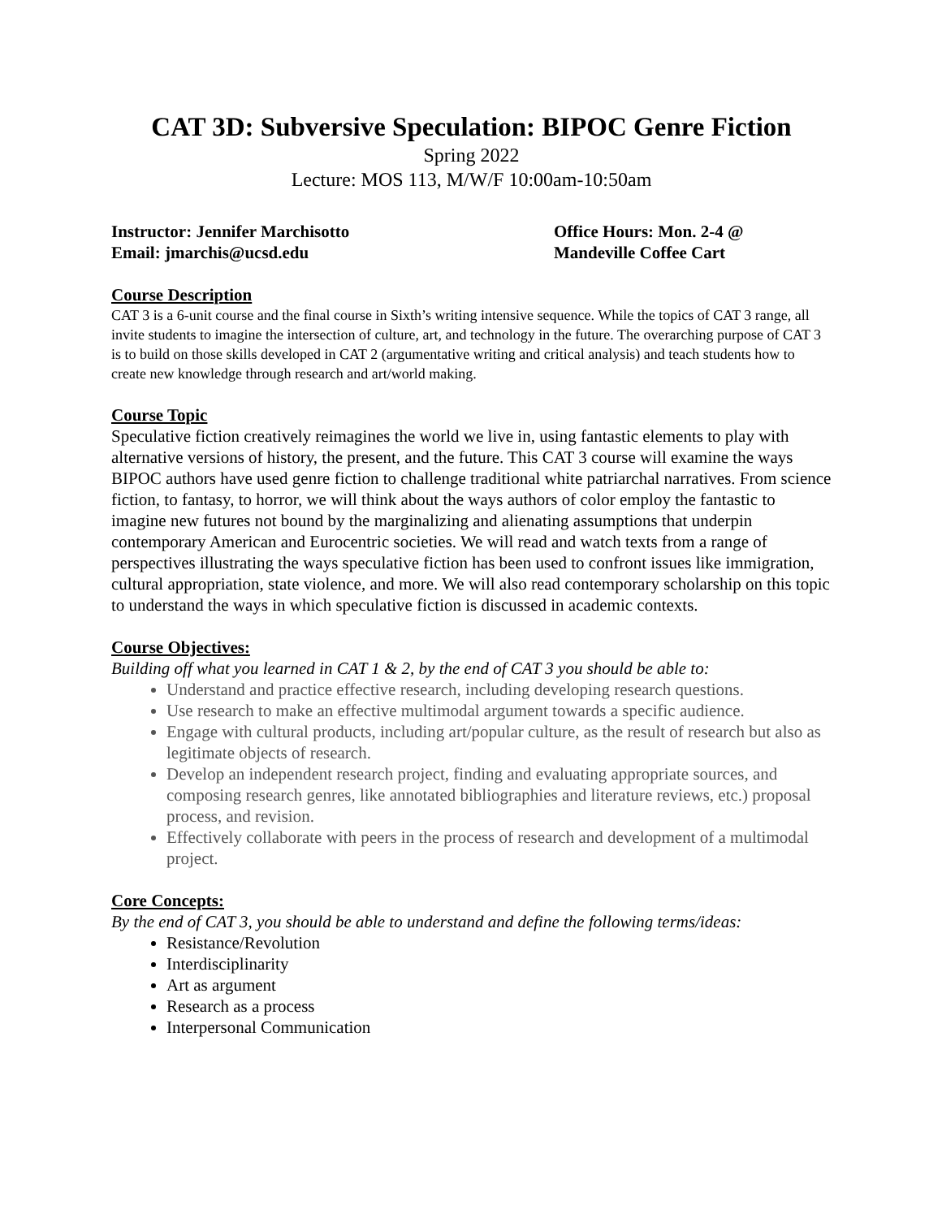CAT 3D: Subversive Speculation: BIPOC Genre Fiction
Spring 2022
Lecture: MOS 113, M/W/F 10:00am-10:50am
Instructor: Jennifer Marchisotto
Email: jmarchis@ucsd.edu
Office Hours: Mon. 2-4 @
Mandeville Coffee Cart
Course Description
CAT 3 is a 6-unit course and the final course in Sixth’s writing intensive sequence. While the topics of CAT 3 range, all invite students to imagine the intersection of culture, art, and technology in the future. The overarching purpose of CAT 3 is to build on those skills developed in CAT 2 (argumentative writing and critical analysis) and teach students how to create new knowledge through research and art/world making.
Course Topic
Speculative fiction creatively reimagines the world we live in, using fantastic elements to play with alternative versions of history, the present, and the future. This CAT 3 course will examine the ways BIPOC authors have used genre fiction to challenge traditional white patriarchal narratives. From science fiction, to fantasy, to horror, we will think about the ways authors of color employ the fantastic to imagine new futures not bound by the marginalizing and alienating assumptions that underpin contemporary American and Eurocentric societies. We will read and watch texts from a range of perspectives illustrating the ways speculative fiction has been used to confront issues like immigration, cultural appropriation, state violence, and more. We will also read contemporary scholarship on this topic to understand the ways in which speculative fiction is discussed in academic contexts.
Course Objectives:
Building off what you learned in CAT 1 & 2, by the end of CAT 3 you should be able to:
Understand and practice effective research, including developing research questions.
Use research to make an effective multimodal argument towards a specific audience.
Engage with cultural products, including art/popular culture, as the result of research but also as legitimate objects of research.
Develop an independent research project, finding and evaluating appropriate sources, and composing research genres, like annotated bibliographies and literature reviews, etc.) proposal process, and revision.
Effectively collaborate with peers in the process of research and development of a multimodal project.
Core Concepts:
By the end of CAT 3, you should be able to understand and define the following terms/ideas:
Resistance/Revolution
Interdisciplinarity
Art as argument
Research as a process
Interpersonal Communication